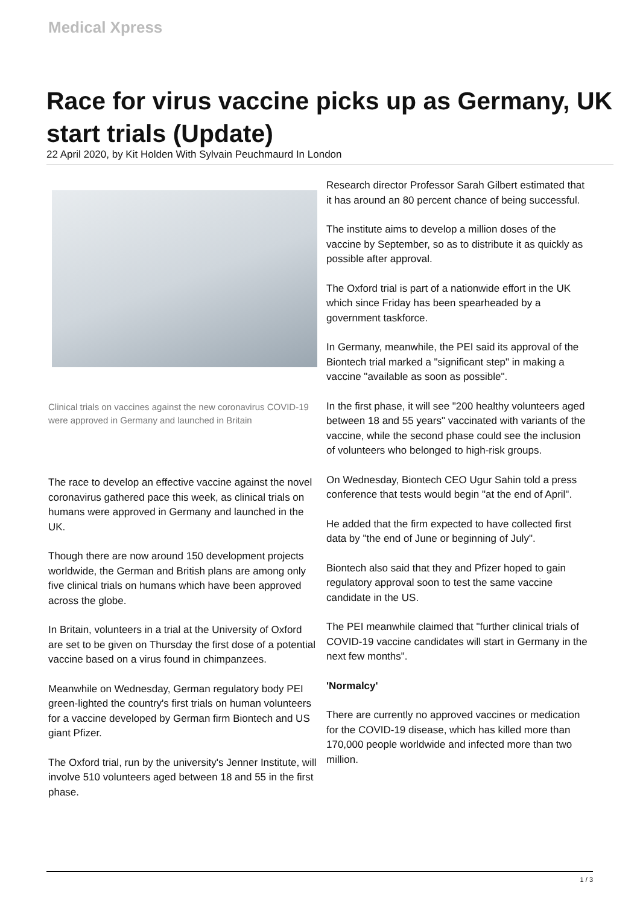Medical Xpress
Race for virus vaccine picks up as Germany, UK start trials (Update)
22 April 2020, by Kit Holden With Sylvain Peuchmaurd In London
Clinical trials on vaccines against the new coronavirus COVID-19 were approved in Germany and launched in Britain
The race to develop an effective vaccine against the novel coronavirus gathered pace this week, as clinical trials on humans were approved in Germany and launched in the UK.
Though there are now around 150 development projects worldwide, the German and British plans are among only five clinical trials on humans which have been approved across the globe.
In Britain, volunteers in a trial at the University of Oxford are set to be given on Thursday the first dose of a potential vaccine based on a virus found in chimpanzees.
Meanwhile on Wednesday, German regulatory body PEI green-lighted the country's first trials on human volunteers for a vaccine developed by German firm Biontech and US giant Pfizer.
The Oxford trial, run by the university's Jenner Institute, will involve 510 volunteers aged between 18 and 55 in the first phase.
Research director Professor Sarah Gilbert estimated that it has around an 80 percent chance of being successful.
The institute aims to develop a million doses of the vaccine by September, so as to distribute it as quickly as possible after approval.
The Oxford trial is part of a nationwide effort in the UK which since Friday has been spearheaded by a government taskforce.
In Germany, meanwhile, the PEI said its approval of the Biontech trial marked a "significant step" in making a vaccine "available as soon as possible".
In the first phase, it will see "200 healthy volunteers aged between 18 and 55 years" vaccinated with variants of the vaccine, while the second phase could see the inclusion of volunteers who belonged to high-risk groups.
On Wednesday, Biontech CEO Ugur Sahin told a press conference that tests would begin "at the end of April".
He added that the firm expected to have collected first data by "the end of June or beginning of July".
Biontech also said that they and Pfizer hoped to gain regulatory approval soon to test the same vaccine candidate in the US.
The PEI meanwhile claimed that "further clinical trials of COVID-19 vaccine candidates will start in Germany in the next few months".
'Normalcy'
There are currently no approved vaccines or medication for the COVID-19 disease, which has killed more than 170,000 people worldwide and infected more than two million.
1 / 3